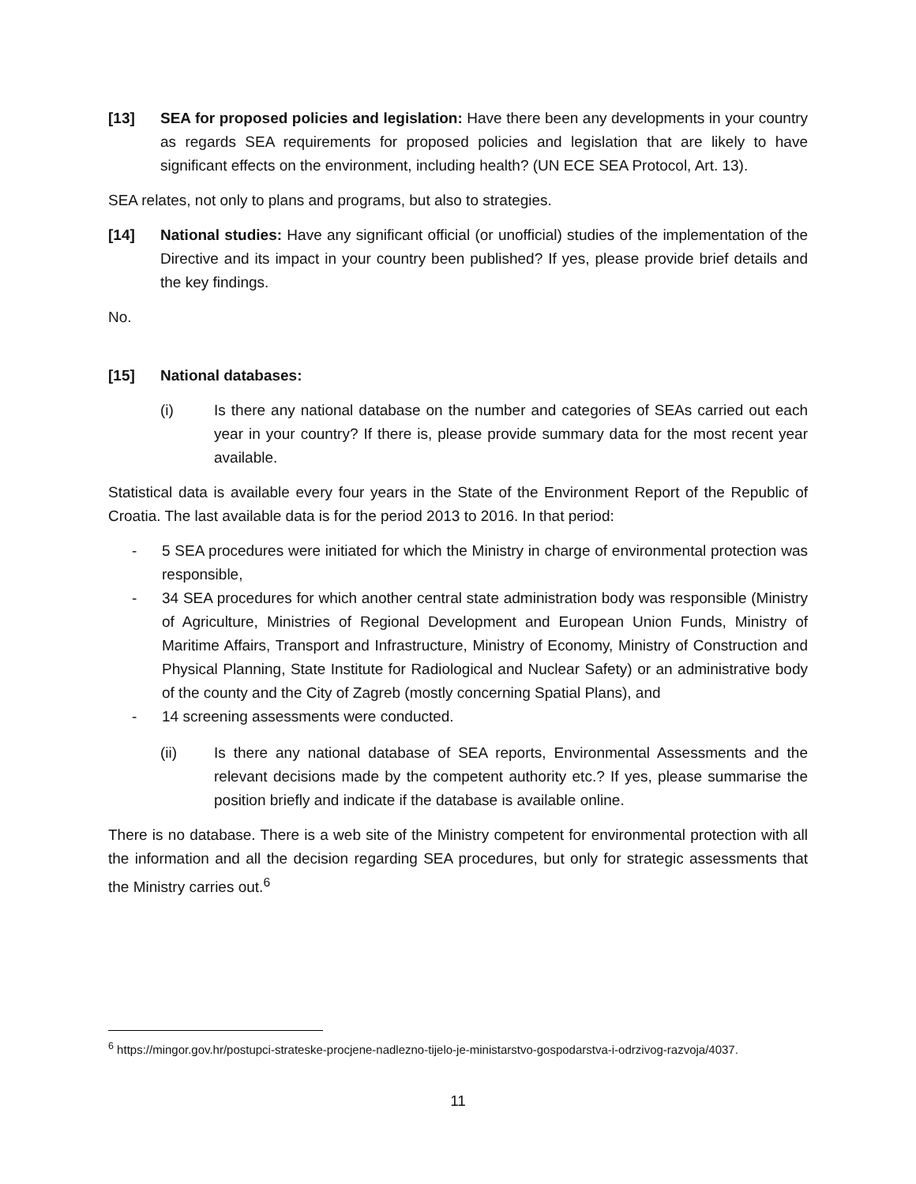[13] SEA for proposed policies and legislation: Have there been any developments in your country as regards SEA requirements for proposed policies and legislation that are likely to have significant effects on the environment, including health? (UN ECE SEA Protocol, Art. 13).
SEA relates, not only to plans and programs, but also to strategies.
[14] National studies: Have any significant official (or unofficial) studies of the implementation of the Directive and its impact in your country been published? If yes, please provide brief details and the key findings.
No.
[15] National databases:
(i) Is there any national database on the number and categories of SEAs carried out each year in your country? If there is, please provide summary data for the most recent year available.
Statistical data is available every four years in the State of the Environment Report of the Republic of Croatia. The last available data is for the period 2013 to 2016. In that period:
- 5 SEA procedures were initiated for which the Ministry in charge of environmental protection was responsible,
- 34 SEA procedures for which another central state administration body was responsible (Ministry of Agriculture, Ministries of Regional Development and European Union Funds, Ministry of Maritime Affairs, Transport and Infrastructure, Ministry of Economy, Ministry of Construction and Physical Planning, State Institute for Radiological and Nuclear Safety) or an administrative body of the county and the City of Zagreb (mostly concerning Spatial Plans), and
- 14 screening assessments were conducted.
(ii) Is there any national database of SEA reports, Environmental Assessments and the relevant decisions made by the competent authority etc.? If yes, please summarise the position briefly and indicate if the database is available online.
There is no database. There is a web site of the Ministry competent for environmental protection with all the information and all the decision regarding SEA procedures, but only for strategic assessments that the Ministry carries out.<sup>6</sup>
<sup>6</sup> https://mingor.gov.hr/postupci-strateske-procjene-nadlezno-tijelo-je-ministarstvo-gospodarstva-i-odrzivog-razvoja/4037.
11